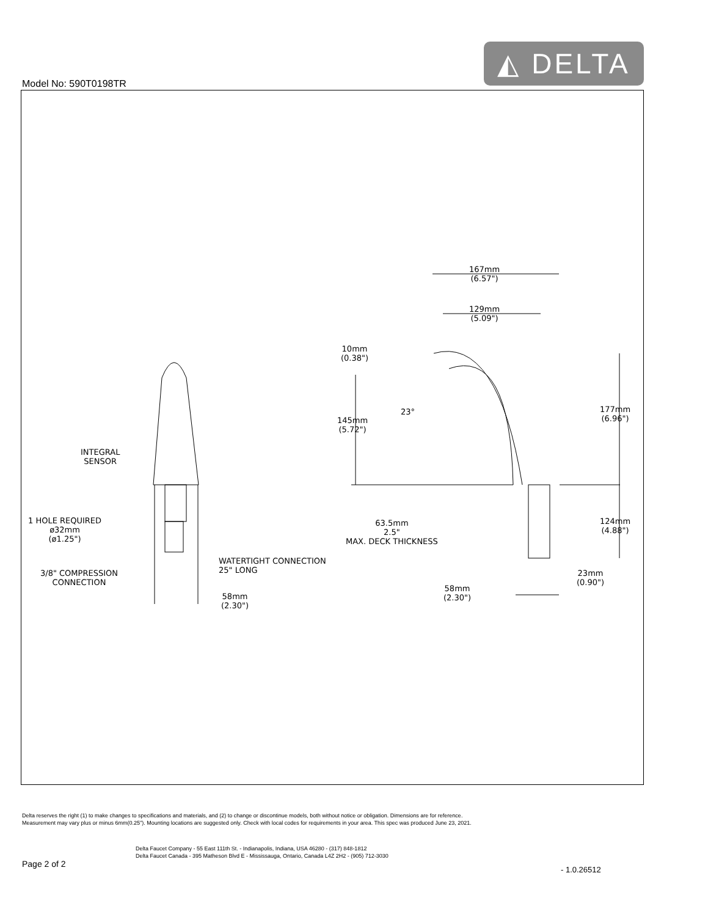Model No: 590T0198TR
◭ DELTA
167mm
(6.57")
129mm
(5.09")
10mm
(0.38")
23°
145mm
(5.72")
177mm
(6.96")
INTEGRAL
SENSOR
1 HOLE REQUIRED
ø32mm
(ø1.25")
63.5mm
2.5"
MAX. DECK THICKNESS
124mm
(4.88")
WATERTIGHT CONNECTION
25" LONG
3/8" COMPRESSION
CONNECTION
23mm
(0.90")
58mm
(2.30")
58mm
(2.30")
Delta reserves the right (1) to make changes to specifications and materials, and (2) to change or discontinue models, both without notice or obligation. Dimensions are for reference.
Measurement may vary plus or minus 6mm(0.25"). Mounting locations are suggested only. Check with local codes for requirements in your area. This spec was produced June 23, 2021.
Delta Faucet Company - 55 East 111th St. - Indianapolis, Indiana, USA 46280 - (317) 848-1812
Delta Faucet Canada - 395 Matheson Blvd E - Mississauga, Ontario, Canada L4Z 2H2 - (905) 712-3030
Page 2 of 2
- 1.0.26512